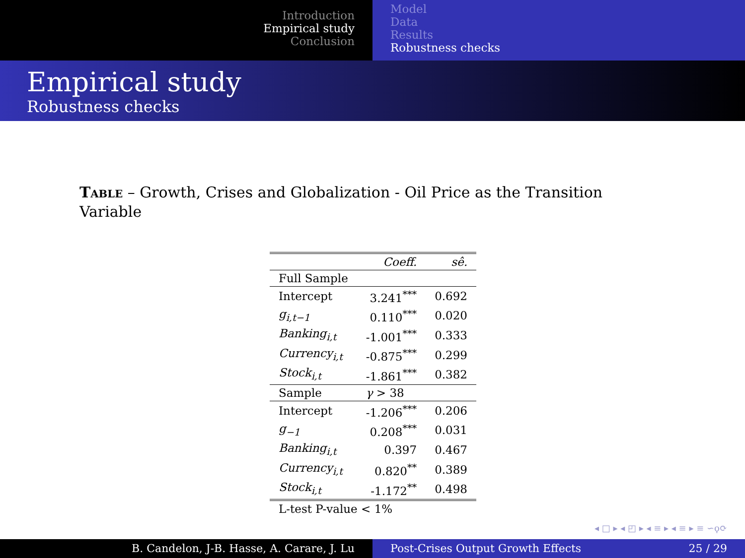Introduction
Empirical study
Conclusion
Model
Data
Results
Robustness checks
Empirical study
Robustness checks
Table – Growth, Crises and Globalization - Oil Price as the Transition Variable
| | Coeff. | sê. |
| Full Sample | | |
| Intercept | 3.241<sup>***</sup> | 0.692 |
| g<sub>i,t−1</sub> | 0.110<sup>***</sup> | 0.020 |
| Banking<sub>i,t</sub> | -1.001<sup>***</sup> | 0.333 |
| Currency<sub>i,t</sub> | -0.875<sup>***</sup> | 0.299 |
| Stock<sub>i,t</sub> | -1.861<sup>***</sup> | 0.382 |
| Sample | γ > 38 | |
| Intercept | -1.206<sup>***</sup> | 0.206 |
| g<sub>−1</sub> | 0.208<sup>***</sup> | 0.031 |
| Banking<sub>i,t</sub> | 0.397 | 0.467 |
| Currency<sub>i,t</sub> | 0.820<sup>**</sup> | 0.389 |
| Stock<sub>i,t</sub> | -1.172<sup>**</sup> | 0.498 |
| L-test P-value < 1% | | |
◂ □ ▸ ◂ ◰ ▸ ◂ ≡ ▸ ◂ ≡ ▸ ≡ ∽ϙ⟳
B. Candelon, J-B. Hasse, A. Carare, J. Lu Post-Crises Output Growth Effects 25 / 29